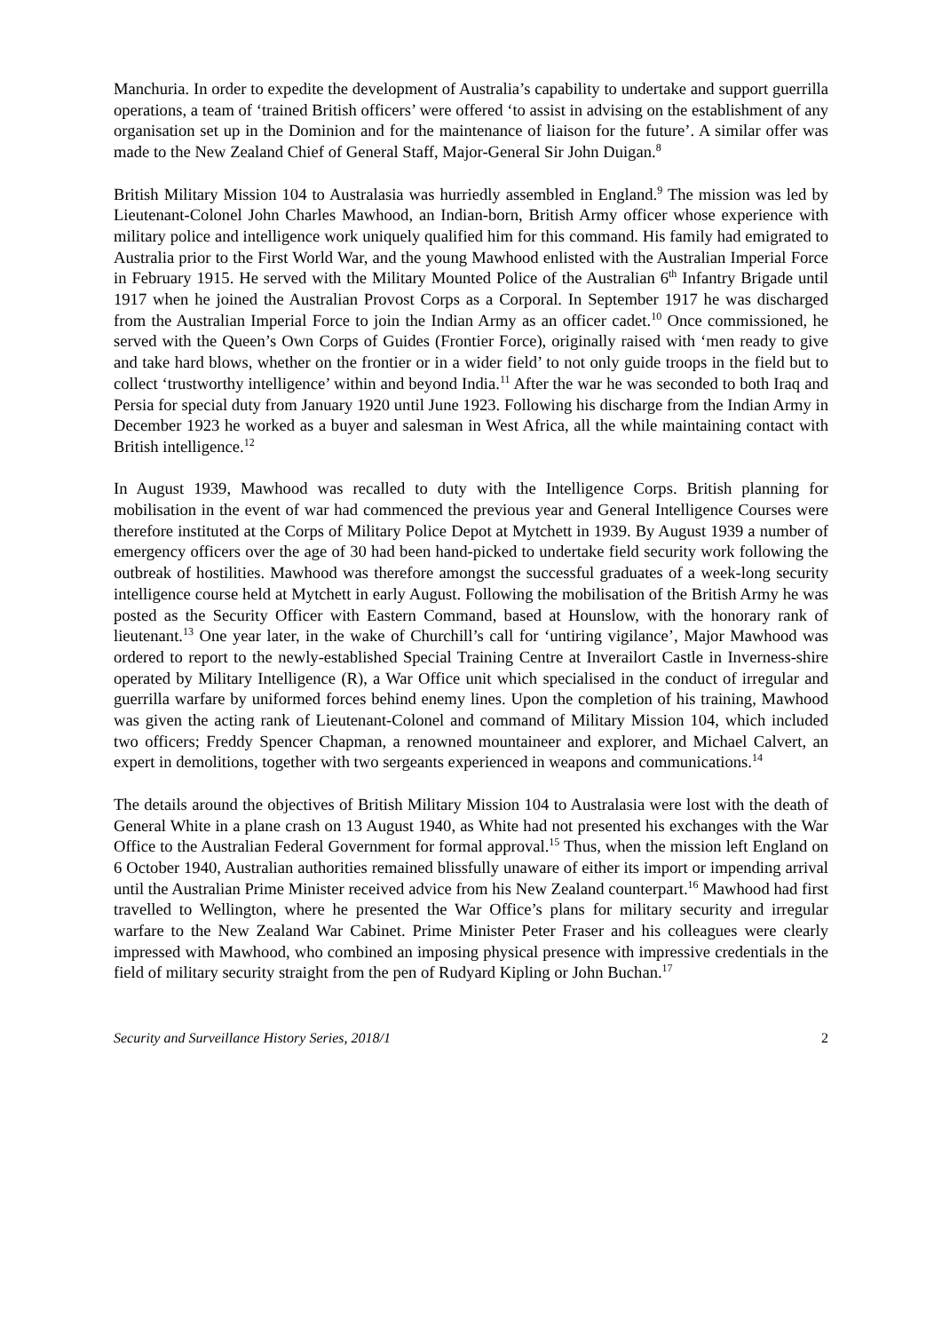Manchuria. In order to expedite the development of Australia’s capability to undertake and support guerrilla operations, a team of ‘trained British officers’ were offered ‘to assist in advising on the establishment of any organisation set up in the Dominion and for the maintenance of liaison for the future’. A similar offer was made to the New Zealand Chief of General Staff, Major-General Sir John Duigan.<sup>8</sup>
British Military Mission 104 to Australasia was hurriedly assembled in England.<sup>9</sup> The mission was led by Lieutenant-Colonel John Charles Mawhood, an Indian-born, British Army officer whose experience with military police and intelligence work uniquely qualified him for this command. His family had emigrated to Australia prior to the First World War, and the young Mawhood enlisted with the Australian Imperial Force in February 1915. He served with the Military Mounted Police of the Australian 6<sup>th</sup> Infantry Brigade until 1917 when he joined the Australian Provost Corps as a Corporal. In September 1917 he was discharged from the Australian Imperial Force to join the Indian Army as an officer cadet.<sup>10</sup> Once commissioned, he served with the Queen’s Own Corps of Guides (Frontier Force), originally raised with ‘men ready to give and take hard blows, whether on the frontier or in a wider field’ to not only guide troops in the field but to collect ‘trustworthy intelligence’ within and beyond India.<sup>11</sup> After the war he was seconded to both Iraq and Persia for special duty from January 1920 until June 1923. Following his discharge from the Indian Army in December 1923 he worked as a buyer and salesman in West Africa, all the while maintaining contact with British intelligence.<sup>12</sup>
In August 1939, Mawhood was recalled to duty with the Intelligence Corps. British planning for mobilisation in the event of war had commenced the previous year and General Intelligence Courses were therefore instituted at the Corps of Military Police Depot at Mytchett in 1939. By August 1939 a number of emergency officers over the age of 30 had been hand-picked to undertake field security work following the outbreak of hostilities. Mawhood was therefore amongst the successful graduates of a week-long security intelligence course held at Mytchett in early August. Following the mobilisation of the British Army he was posted as the Security Officer with Eastern Command, based at Hounslow, with the honorary rank of lieutenant.<sup>13</sup> One year later, in the wake of Churchill’s call for ‘untiring vigilance’, Major Mawhood was ordered to report to the newly-established Special Training Centre at Inverailort Castle in Inverness-shire operated by Military Intelligence (R), a War Office unit which specialised in the conduct of irregular and guerrilla warfare by uniformed forces behind enemy lines. Upon the completion of his training, Mawhood was given the acting rank of Lieutenant-Colonel and command of Military Mission 104, which included two officers; Freddy Spencer Chapman, a renowned mountaineer and explorer, and Michael Calvert, an expert in demolitions, together with two sergeants experienced in weapons and communications.<sup>14</sup>
The details around the objectives of British Military Mission 104 to Australasia were lost with the death of General White in a plane crash on 13 August 1940, as White had not presented his exchanges with the War Office to the Australian Federal Government for formal approval.<sup>15</sup> Thus, when the mission left England on 6 October 1940, Australian authorities remained blissfully unaware of either its import or impending arrival until the Australian Prime Minister received advice from his New Zealand counterpart.<sup>16</sup> Mawhood had first travelled to Wellington, where he presented the War Office’s plans for military security and irregular warfare to the New Zealand War Cabinet. Prime Minister Peter Fraser and his colleagues were clearly impressed with Mawhood, who combined an imposing physical presence with impressive credentials in the field of military security straight from the pen of Rudyard Kipling or John Buchan.<sup>17</sup>
Security and Surveillance History Series, 2018/1 2